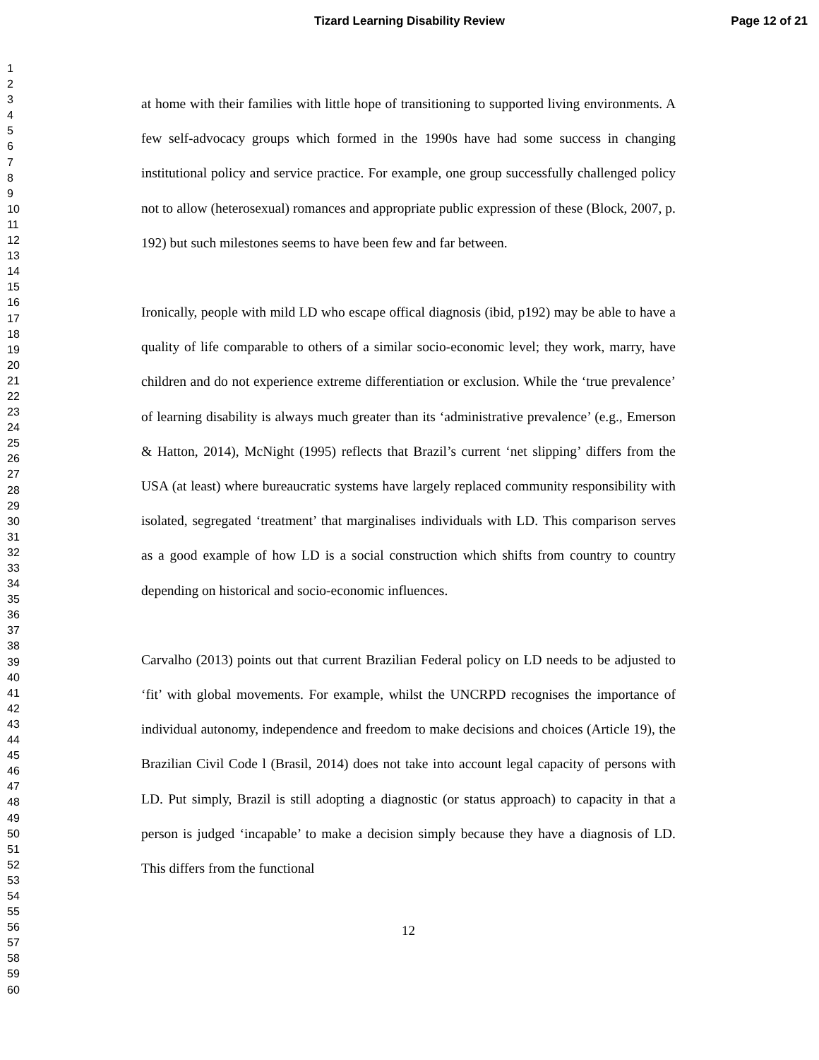Tizard Learning Disability Review Page 12 of 21
1
2
3
4
5
6
7
8
9
10
11
12
13
14
15
16
17
18
19
20
21
22
23
24
25
26
27
28
29
30
31
32
33
34
35
36
37
38
39
40
41
42
43
44
45
46
47
48
49
50
51
52
53
54
55
56
57
58
59
60
at home with their families with little hope of transitioning to supported living environments. A few self-advocacy groups which formed in the 1990s have had some success in changing institutional policy and service practice. For example, one group successfully challenged policy not to allow (heterosexual) romances and appropriate public expression of these (Block, 2007, p. 192) but such milestones seems to have been few and far between.
Ironically, people with mild LD who escape offical diagnosis (ibid, p192) may be able to have a quality of life comparable to others of a similar socio-economic level; they work, marry, have children and do not experience extreme differentiation or exclusion. While the ‘true prevalence’ of learning disability is always much greater than its ‘administrative prevalence’ (e.g., Emerson & Hatton, 2014), McNight (1995) reflects that Brazil’s current ‘net slipping’ differs from the USA (at least) where bureaucratic systems have largely replaced community responsibility with isolated, segregated ‘treatment’ that marginalises individuals with LD. This comparison serves as a good example of how LD is a social construction which shifts from country to country depending on historical and socio-economic influences.
Carvalho (2013) points out that current Brazilian Federal policy on LD needs to be adjusted to ‘fit’ with global movements. For example, whilst the UNCRPD recognises the importance of individual autonomy, independence and freedom to make decisions and choices (Article 19), the Brazilian Civil Code l (Brasil, 2014) does not take into account legal capacity of persons with LD. Put simply, Brazil is still adopting a diagnostic (or status approach) to capacity in that a person is judged ‘incapable’ to make a decision simply because they have a diagnosis of LD. This differs from the functional
12